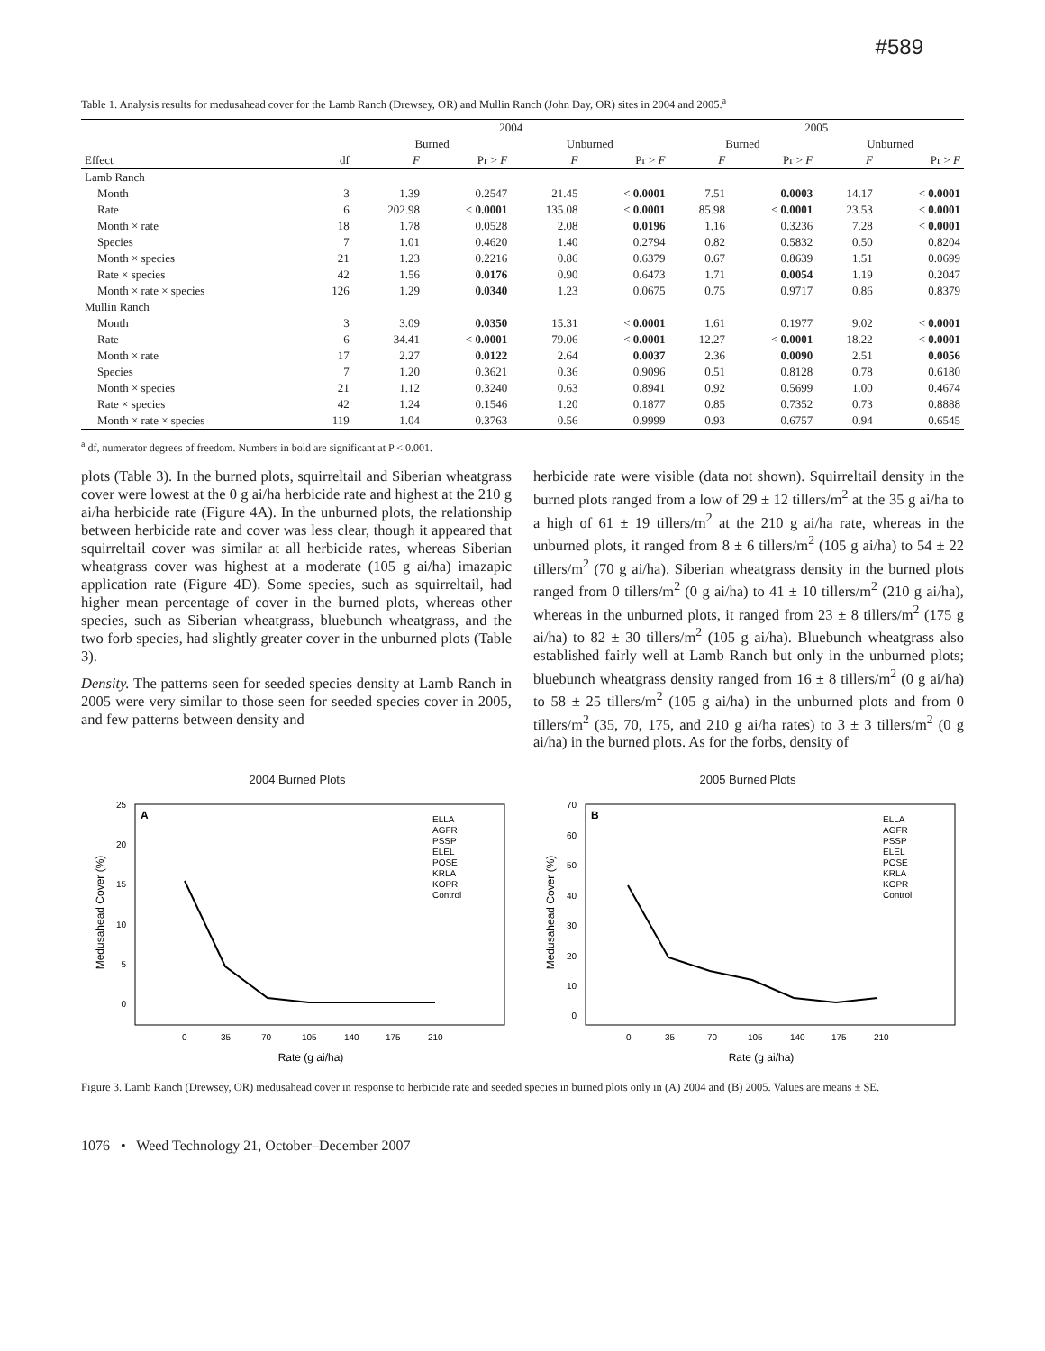#589
Table 1. Analysis results for medusahead cover for the Lamb Ranch (Drewsey, OR) and Mullin Ranch (John Day, OR) sites in 2004 and 2005.<sup>a</sup>
| | | 2004 | | | | 2005 | | | |
| --- | --- | --- | --- | --- | --- | --- | --- | --- | --- |
| | | Burned | | Unburned | | Burned | | Unburned | |
| Effect | df | F | Pr > F | F | Pr > F | F | Pr > F | F | Pr > F |
| Lamb Ranch | | | | | | | | | |
| Month | 3 | 1.39 | 0.2547 | 21.45 | < 0.0001 | 7.51 | 0.0003 | 14.17 | < 0.0001 |
| Rate | 6 | 202.98 | < 0.0001 | 135.08 | < 0.0001 | 85.98 | < 0.0001 | 23.53 | < 0.0001 |
| Month × rate | 18 | 1.78 | 0.0528 | 2.08 | 0.0196 | 1.16 | 0.3236 | 7.28 | < 0.0001 |
| Species | 7 | 1.01 | 0.4620 | 1.40 | 0.2794 | 0.82 | 0.5832 | 0.50 | 0.8204 |
| Month × species | 21 | 1.23 | 0.2216 | 0.86 | 0.6379 | 0.67 | 0.8639 | 1.51 | 0.0699 |
| Rate × species | 42 | 1.56 | 0.0176 | 0.90 | 0.6473 | 1.71 | 0.0054 | 1.19 | 0.2047 |
| Month × rate × species | 126 | 1.29 | 0.0340 | 1.23 | 0.0675 | 0.75 | 0.9717 | 0.86 | 0.8379 |
| Mullin Ranch | | | | | | | | | |
| Month | 3 | 3.09 | 0.0350 | 15.31 | < 0.0001 | 1.61 | 0.1977 | 9.02 | < 0.0001 |
| Rate | 6 | 34.41 | < 0.0001 | 79.06 | < 0.0001 | 12.27 | < 0.0001 | 18.22 | < 0.0001 |
| Month × rate | 17 | 2.27 | 0.0122 | 2.64 | 0.0037 | 2.36 | 0.0090 | 2.51 | 0.0056 |
| Species | 7 | 1.20 | 0.3621 | 0.36 | 0.9096 | 0.51 | 0.8128 | 0.78 | 0.6180 |
| Month × species | 21 | 1.12 | 0.3240 | 0.63 | 0.8941 | 0.92 | 0.5699 | 1.00 | 0.4674 |
| Rate × species | 42 | 1.24 | 0.1546 | 1.20 | 0.1877 | 0.85 | 0.7352 | 0.73 | 0.8888 |
| Month × rate × species | 119 | 1.04 | 0.3763 | 0.56 | 0.9999 | 0.93 | 0.6757 | 0.94 | 0.6545 |
<sup>a</sup> df, numerator degrees of freedom. Numbers in bold are significant at P < 0.001.
plots (Table 3). In the burned plots, squirreltail and Siberian wheatgrass cover were lowest at the 0 g ai/ha herbicide rate and highest at the 210 g ai/ha herbicide rate (Figure 4A). In the unburned plots, the relationship between herbicide rate and cover was less clear, though it appeared that squirreltail cover was similar at all herbicide rates, whereas Siberian wheatgrass cover was highest at a moderate (105 g ai/ha) imazapic application rate (Figure 4D). Some species, such as squirreltail, had higher mean percentage of cover in the burned plots, whereas other species, such as Siberian wheatgrass, bluebunch wheatgrass, and the two forb species, had slightly greater cover in the unburned plots (Table 3).
Density. The patterns seen for seeded species density at Lamb Ranch in 2005 were very similar to those seen for seeded species cover in 2005, and few patterns between density and
herbicide rate were visible (data not shown). Squirreltail density in the burned plots ranged from a low of 29 ± 12 tillers/m<sup>2</sup> at the 35 g ai/ha to a high of 61 ± 19 tillers/m<sup>2</sup> at the 210 g ai/ha rate, whereas in the unburned plots, it ranged from 8 ± 6 tillers/m<sup>2</sup> (105 g ai/ha) to 54 ± 22 tillers/m<sup>2</sup> (70 g ai/ha). Siberian wheatgrass density in the burned plots ranged from 0 tillers/m<sup>2</sup> (0 g ai/ha) to 41 ± 10 tillers/m<sup>2</sup> (210 g ai/ha), whereas in the unburned plots, it ranged from 23 ± 8 tillers/m<sup>2</sup> (175 g ai/ha) to 82 ± 30 tillers/m<sup>2</sup> (105 g ai/ha). Bluebunch wheatgrass also established fairly well at Lamb Ranch but only in the unburned plots; bluebunch wheatgrass density ranged from 16 ± 8 tillers/m<sup>2</sup> (0 g ai/ha) to 58 ± 25 tillers/m<sup>2</sup> (105 g ai/ha) in the unburned plots and from 0 tillers/m<sup>2</sup> (35, 70, 175, and 210 g ai/ha rates) to 3 ± 3 tillers/m<sup>2</sup> (0 g ai/ha) in the burned plots. As for the forbs, density of
2004 Burned Plots
A
25
20
15
10
5
0
0
35
70
105
140
175
210
ELLA
AGFR
PSSP
ELEL
POSE
KRLA
KOPR
Control
Medusahead Cover (%)
Rate (g ai/ha)
2005 Burned Plots
B
70
60
50
40
30
20
10
0
0
35
70
105
140
175
210
ELLA
AGFR
PSSP
ELEL
POSE
KRLA
KOPR
Control
Medusahead Cover (%)
Rate (g ai/ha)
Figure 3. Lamb Ranch (Drewsey, OR) medusahead cover in response to herbicide rate and seeded species in burned plots only in (A) 2004 and (B) 2005. Values are means ± SE.
1076 • Weed Technology 21, October–December 2007